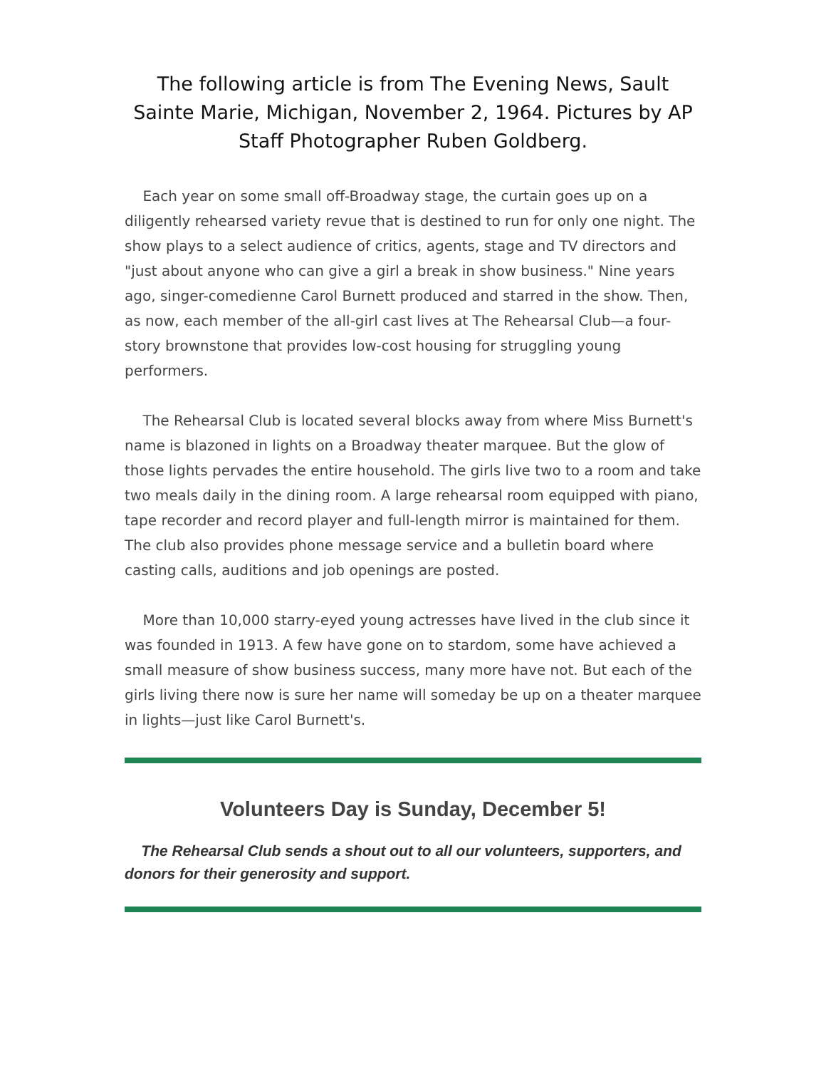The following article is from The Evening News, Sault Sainte Marie, Michigan, November 2, 1964. Pictures by AP Staff Photographer Ruben Goldberg.
Each year on some small off-Broadway stage, the curtain goes up on a diligently rehearsed variety revue that is destined to run for only one night. The show plays to a select audience of critics, agents, stage and TV directors and "just about anyone who can give a girl a break in show business." Nine years ago, singer-comedienne Carol Burnett produced and starred in the show. Then, as now, each member of the all-girl cast lives at The Rehearsal Club—a four-story brownstone that provides low-cost housing for struggling young performers.
The Rehearsal Club is located several blocks away from where Miss Burnett's name is blazoned in lights on a Broadway theater marquee. But the glow of those lights pervades the entire household. The girls live two to a room and take two meals daily in the dining room. A large rehearsal room equipped with piano, tape recorder and record player and full-length mirror is maintained for them. The club also provides phone message service and a bulletin board where casting calls, auditions and job openings are posted.
More than 10,000 starry-eyed young actresses have lived in the club since it was founded in 1913. A few have gone on to stardom, some have achieved a small measure of show business success, many more have not. But each of the girls living there now is sure her name will someday be up on a theater marquee in lights—just like Carol Burnett's.
Volunteers Day is Sunday, December 5!
The Rehearsal Club sends a shout out to all our volunteers, supporters, and donors for their generosity and support.